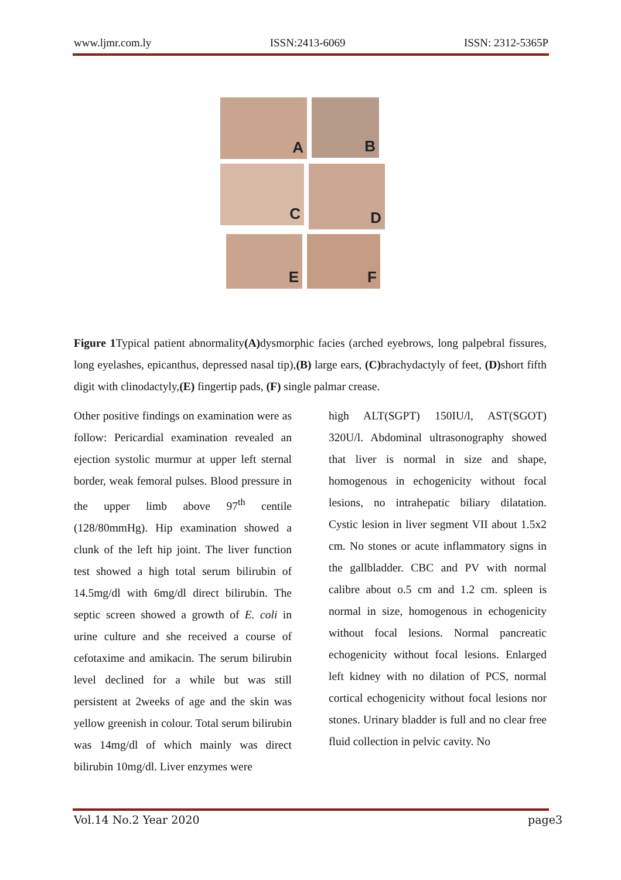www.ljmr.com.ly ISSN:2413-6069 ISSN: 2312-5365P
A
B
C
D
E
F
Figure 1 Typical patient abnormality(A) dysmorphic facies (arched eyebrows, long palpebral fissures, long eyelashes, epicanthus, depressed nasal tip),(B) large ears, (C) brachydactyly of feet, (D) short fifth digit with clinodactyly,(E) fingertip pads, (F) single palmar crease.
Other positive findings on examination were as follow: Pericardial examination revealed an ejection systolic murmur at upper left sternal border, weak femoral pulses. Blood pressure in the upper limb above 97<sup>th</sup> centile (128/80mmHg). Hip examination showed a clunk of the left hip joint. The liver function test showed a high total serum bilirubin of 14.5mg/dl with 6mg/dl direct bilirubin. The septic screen showed a growth of E. coli in urine culture and she received a course of cefotaxime and amikacin. The serum bilirubin level declined for a while but was still persistent at 2weeks of age and the skin was yellow greenish in colour. Total serum bilirubin was 14mg/dl of which mainly was direct bilirubin 10mg/dl. Liver enzymes were
high ALT(SGPT) 150IU/l, AST(SGOT) 320U/l. Abdominal ultrasonography showed that liver is normal in size and shape, homogenous in echogenicity without focal lesions, no intrahepatic biliary dilatation. Cystic lesion in liver segment VII about 1.5x2 cm. No stones or acute inflammatory signs in the gallbladder. CBC and PV with normal calibre about o.5 cm and 1.2 cm. spleen is normal in size, homogenous in echogenicity without focal lesions. Normal pancreatic echogenicity without focal lesions. Enlarged left kidney with no dilation of PCS, normal cortical echogenicity without focal lesions nor stones. Urinary bladder is full and no clear free fluid collection in pelvic cavity. No
Vol.14 No.2 Year 2020 page3